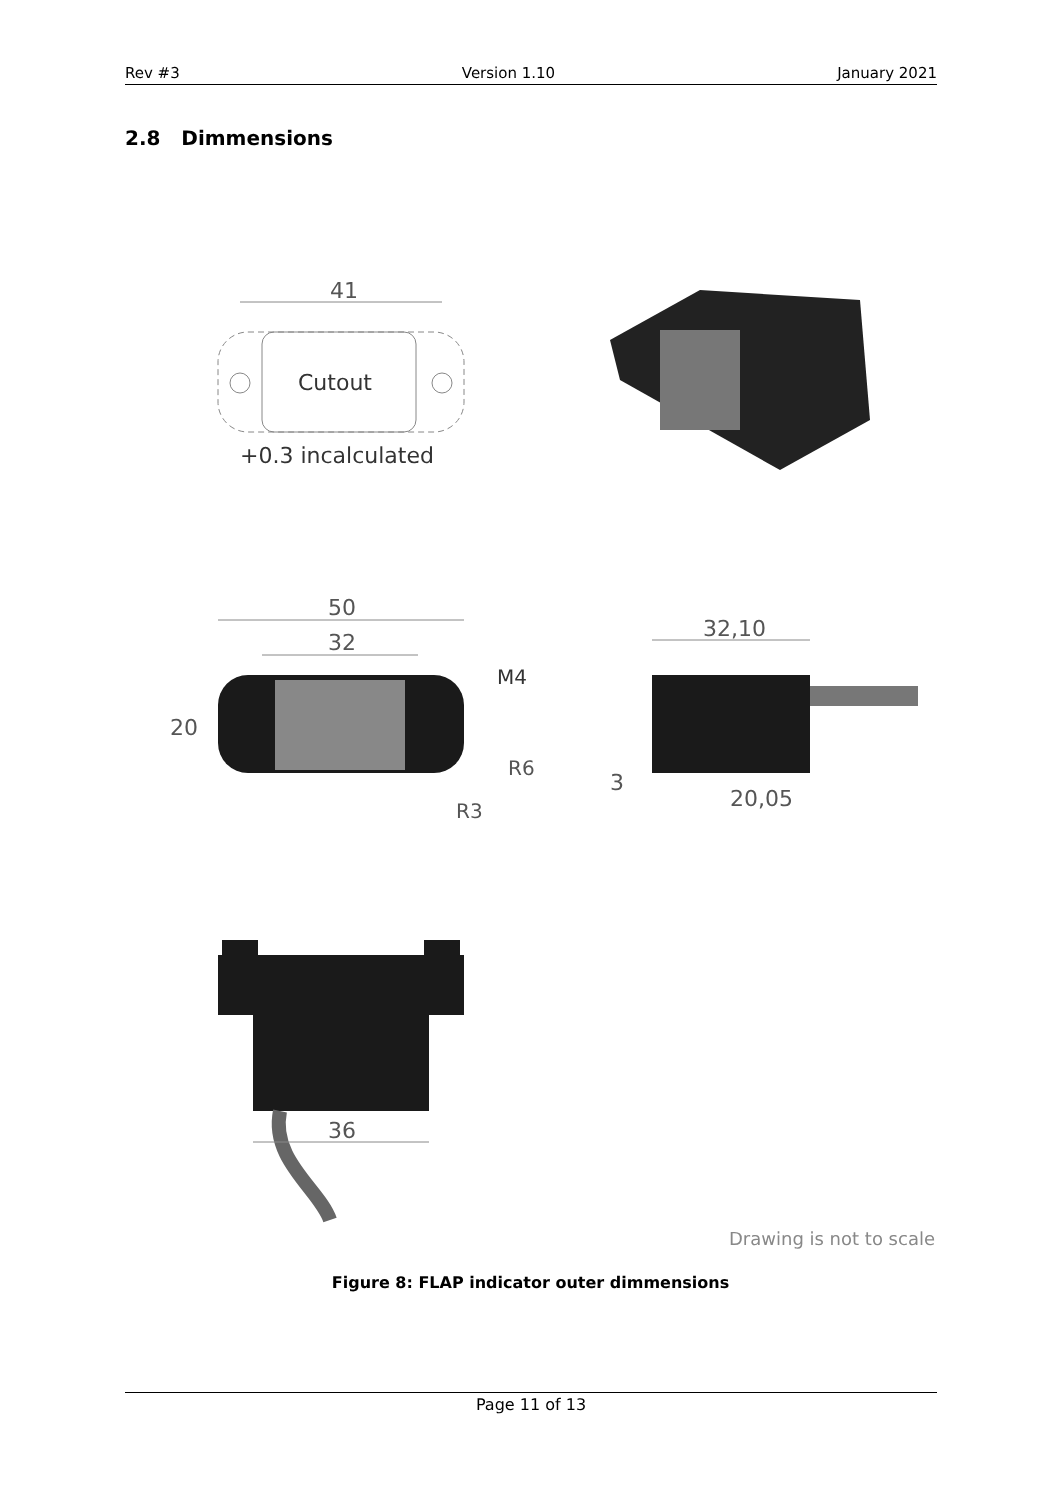Rev #3 Version 1.10 January 2021
2.8 Dimmensions
41
Cutout
+0.3 incalculated
50
32
20
M4
R6
R3
32,10
3
20,05
36
Drawing is not to scale
Figure 8: FLAP indicator outer dimmensions
Page 11 of 13